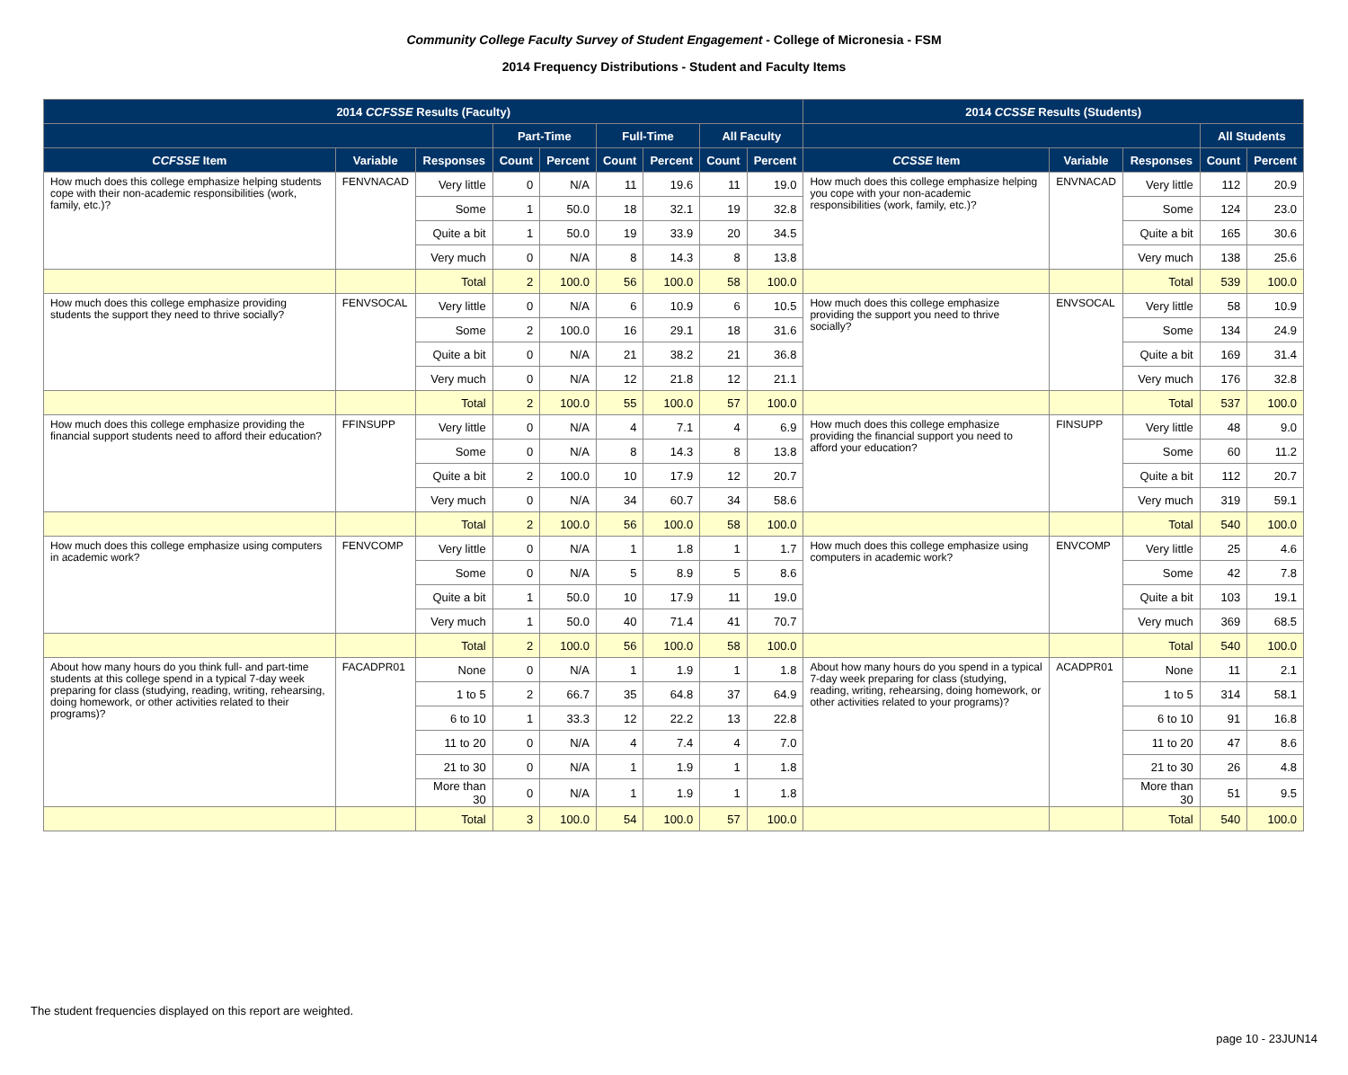Community College Faculty Survey of Student Engagement - College of Micronesia - FSM
2014 Frequency Distributions - Student and Faculty Items
| 2014 CCFSSE Results (Faculty) | | | | | | | | | 2014 CCSSE Results (Students) | | | | |
| --- | --- | --- | --- | --- | --- | --- | --- | --- | --- | --- | --- | --- | --- |
| | | | Part-Time | | Full-Time | | All Faculty | | | | | All Students | |
| CCFSSE Item | Variable | Responses | Count | Percent | Count | Percent | Count | Percent | CCSSE Item | Variable | Responses | Count | Percent |
| How much does this college emphasize helping students cope with their non-academic responsibilities (work, family, etc.)? | FENVNACAD | Very little | 0 | N/A | 11 | 19.6 | 11 | 19.0 | How much does this college emphasize helping you cope with your non-academic responsibilities (work, family, etc.)? | ENVNACAD | Very little | 112 | 20.9 |
| | | Some | 1 | 50.0 | 18 | 32.1 | 19 | 32.8 | | | Some | 124 | 23.0 |
| | | Quite a bit | 1 | 50.0 | 19 | 33.9 | 20 | 34.5 | | | Quite a bit | 165 | 30.6 |
| | | Very much | 0 | N/A | 8 | 14.3 | 8 | 13.8 | | | Very much | 138 | 25.6 |
| | | Total | 2 | 100.0 | 56 | 100.0 | 58 | 100.0 | | | Total | 539 | 100.0 |
| How much does this college emphasize providing students the support they need to thrive socially? | FENVSOCAL | Very little | 0 | N/A | 6 | 10.9 | 6 | 10.5 | How much does this college emphasize providing the support you need to thrive socially? | ENVSOCAL | Very little | 58 | 10.9 |
| | | Some | 2 | 100.0 | 16 | 29.1 | 18 | 31.6 | | | Some | 134 | 24.9 |
| | | Quite a bit | 0 | N/A | 21 | 38.2 | 21 | 36.8 | | | Quite a bit | 169 | 31.4 |
| | | Very much | 0 | N/A | 12 | 21.8 | 12 | 21.1 | | | Very much | 176 | 32.8 |
| | | Total | 2 | 100.0 | 55 | 100.0 | 57 | 100.0 | | | Total | 537 | 100.0 |
| How much does this college emphasize providing the financial support students need to afford their education? | FFINSUPP | Very little | 0 | N/A | 4 | 7.1 | 4 | 6.9 | How much does this college emphasize providing the financial support you need to afford your education? | FINSUPP | Very little | 48 | 9.0 |
| | | Some | 0 | N/A | 8 | 14.3 | 8 | 13.8 | | | Some | 60 | 11.2 |
| | | Quite a bit | 2 | 100.0 | 10 | 17.9 | 12 | 20.7 | | | Quite a bit | 112 | 20.7 |
| | | Very much | 0 | N/A | 34 | 60.7 | 34 | 58.6 | | | Very much | 319 | 59.1 |
| | | Total | 2 | 100.0 | 56 | 100.0 | 58 | 100.0 | | | Total | 540 | 100.0 |
| How much does this college emphasize using computers in academic work? | FENVCOMP | Very little | 0 | N/A | 1 | 1.8 | 1 | 1.7 | How much does this college emphasize using computers in academic work? | ENVCOMP | Very little | 25 | 4.6 |
| | | Some | 0 | N/A | 5 | 8.9 | 5 | 8.6 | | | Some | 42 | 7.8 |
| | | Quite a bit | 1 | 50.0 | 10 | 17.9 | 11 | 19.0 | | | Quite a bit | 103 | 19.1 |
| | | Very much | 1 | 50.0 | 40 | 71.4 | 41 | 70.7 | | | Very much | 369 | 68.5 |
| | | Total | 2 | 100.0 | 56 | 100.0 | 58 | 100.0 | | | Total | 540 | 100.0 |
| About how many hours do you think full- and part-time students at this college spend in a typical 7-day week preparing for class (studying, reading, writing, rehearsing, doing homework, or other activities related to their programs)? | FACADPR01 | None | 0 | N/A | 1 | 1.9 | 1 | 1.8 | About how many hours do you spend in a typical 7-day week preparing for class (studying, reading, writing, rehearsing, doing homework, or other activities related to your programs)? | ACADPR01 | None | 11 | 2.1 |
| | | 1 to 5 | 2 | 66.7 | 35 | 64.8 | 37 | 64.9 | | | 1 to 5 | 314 | 58.1 |
| | | 6 to 10 | 1 | 33.3 | 12 | 22.2 | 13 | 22.8 | | | 6 to 10 | 91 | 16.8 |
| | | 11 to 20 | 0 | N/A | 4 | 7.4 | 4 | 7.0 | | | 11 to 20 | 47 | 8.6 |
| | | 21 to 30 | 0 | N/A | 1 | 1.9 | 1 | 1.8 | | | 21 to 30 | 26 | 4.8 |
| | | More than 30 | 0 | N/A | 1 | 1.9 | 1 | 1.8 | | | More than 30 | 51 | 9.5 |
| | | Total | 3 | 100.0 | 54 | 100.0 | 57 | 100.0 | | | Total | 540 | 100.0 |
The student frequencies displayed on this report are weighted.
page 10 - 23JUN14